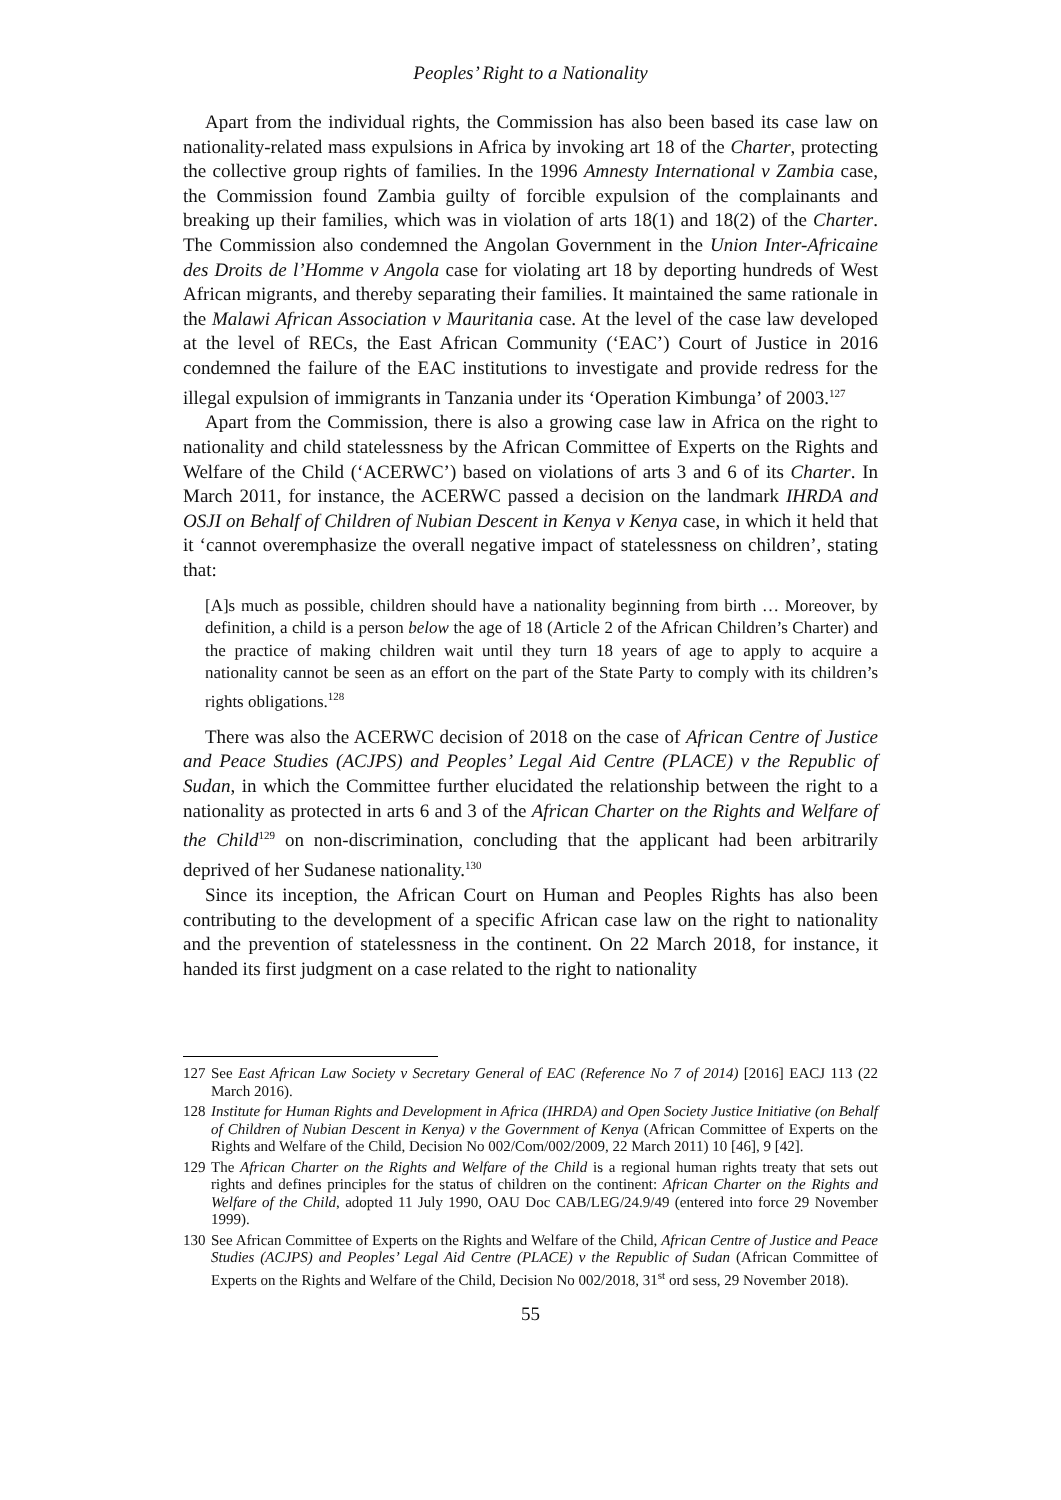Peoples’ Right to a Nationality
Apart from the individual rights, the Commission has also been based its case law on nationality-related mass expulsions in Africa by invoking art 18 of the Charter, protecting the collective group rights of families. In the 1996 Amnesty International v Zambia case, the Commission found Zambia guilty of forcible expulsion of the complainants and breaking up their families, which was in violation of arts 18(1) and 18(2) of the Charter. The Commission also condemned the Angolan Government in the Union Inter-Africaine des Droits de l’Homme v Angola case for violating art 18 by deporting hundreds of West African migrants, and thereby separating their families. It maintained the same rationale in the Malawi African Association v Mauritania case. At the level of the case law developed at the level of RECs, the East African Community (‘EAC’) Court of Justice in 2016 condemned the failure of the EAC institutions to investigate and provide redress for the illegal expulsion of immigrants in Tanzania under its ‘Operation Kimbunga’ of 2003.<sup>127</sup>
Apart from the Commission, there is also a growing case law in Africa on the right to nationality and child statelessness by the African Committee of Experts on the Rights and Welfare of the Child (‘ACERWC’) based on violations of arts 3 and 6 of its Charter. In March 2011, for instance, the ACERWC passed a decision on the landmark IHRDA and OSJI on Behalf of Children of Nubian Descent in Kenya v Kenya case, in which it held that it ‘cannot overemphasize the overall negative impact of statelessness on children’, stating that:
[A]s much as possible, children should have a nationality beginning from birth … Moreover, by definition, a child is a person below the age of 18 (Article 2 of the African Children’s Charter) and the practice of making children wait until they turn 18 years of age to apply to acquire a nationality cannot be seen as an effort on the part of the State Party to comply with its children’s rights obligations.<sup>128</sup>
There was also the ACERWC decision of 2018 on the case of African Centre of Justice and Peace Studies (ACJPS) and Peoples’ Legal Aid Centre (PLACE) v the Republic of Sudan, in which the Committee further elucidated the relationship between the right to a nationality as protected in arts 6 and 3 of the African Charter on the Rights and Welfare of the Child<sup>129</sup> on non-discrimination, concluding that the applicant had been arbitrarily deprived of her Sudanese nationality.<sup>130</sup>
Since its inception, the African Court on Human and Peoples Rights has also been contributing to the development of a specific African case law on the right to nationality and the prevention of statelessness in the continent. On 22 March 2018, for instance, it handed its first judgment on a case related to the right to nationality
127 See East African Law Society v Secretary General of EAC (Reference No 7 of 2014) [2016] EACJ 113 (22 March 2016).
128 Institute for Human Rights and Development in Africa (IHRDA) and Open Society Justice Initiative (on Behalf of Children of Nubian Descent in Kenya) v the Government of Kenya (African Committee of Experts on the Rights and Welfare of the Child, Decision No 002/Com/002/2009, 22 March 2011) 10 [46], 9 [42].
129 The African Charter on the Rights and Welfare of the Child is a regional human rights treaty that sets out rights and defines principles for the status of children on the continent: African Charter on the Rights and Welfare of the Child, adopted 11 July 1990, OAU Doc CAB/LEG/24.9/49 (entered into force 29 November 1999).
130 See African Committee of Experts on the Rights and Welfare of the Child, African Centre of Justice and Peace Studies (ACJPS) and Peoples’ Legal Aid Centre (PLACE) v the Republic of Sudan (African Committee of Experts on the Rights and Welfare of the Child, Decision No 002/2018, 31<sup>st</sup> ord sess, 29 November 2018).
55